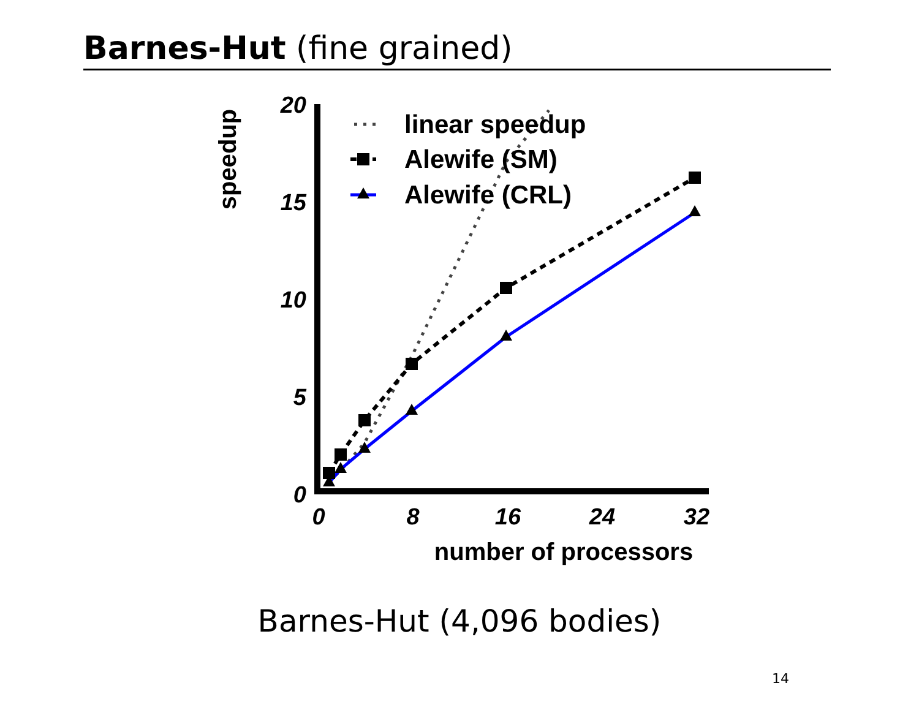Barnes-Hut (fine grained)
20
15
10
5
0
0
8
16
24
32
number of processors
speedup
linear speedup
Alewife (SM)
Alewife (CRL)
Barnes-Hut (4,096 bodies)
14